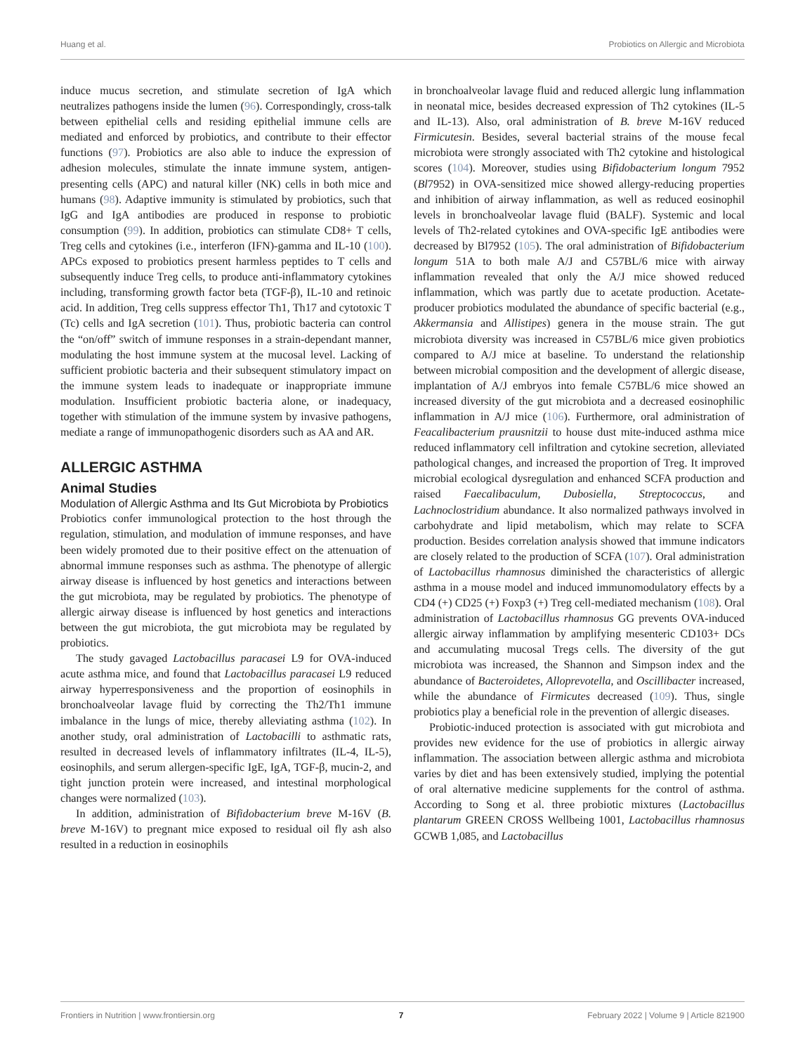Huang et al. Probiotics on Allergic and Microbiota
induce mucus secretion, and stimulate secretion of IgA which neutralizes pathogens inside the lumen (96). Correspondingly, cross-talk between epithelial cells and residing epithelial immune cells are mediated and enforced by probiotics, and contribute to their effector functions (97). Probiotics are also able to induce the expression of adhesion molecules, stimulate the innate immune system, antigen-presenting cells (APC) and natural killer (NK) cells in both mice and humans (98). Adaptive immunity is stimulated by probiotics, such that IgG and IgA antibodies are produced in response to probiotic consumption (99). In addition, probiotics can stimulate CD8+ T cells, Treg cells and cytokines (i.e., interferon (IFN)-gamma and IL-10 (100). APCs exposed to probiotics present harmless peptides to T cells and subsequently induce Treg cells, to produce anti-inflammatory cytokines including, transforming growth factor beta (TGF-β), IL-10 and retinoic acid. In addition, Treg cells suppress effector Th1, Th17 and cytotoxic T (Tc) cells and IgA secretion (101). Thus, probiotic bacteria can control the “on/off” switch of immune responses in a strain-dependant manner, modulating the host immune system at the mucosal level. Lacking of sufficient probiotic bacteria and their subsequent stimulatory impact on the immune system leads to inadequate or inappropriate immune modulation. Insufficient probiotic bacteria alone, or inadequacy, together with stimulation of the immune system by invasive pathogens, mediate a range of immunopathogenic disorders such as AA and AR.
ALLERGIC ASTHMA
Animal Studies
Modulation of Allergic Asthma and Its Gut Microbiota by Probiotics
Probiotics confer immunological protection to the host through the regulation, stimulation, and modulation of immune responses, and have been widely promoted due to their positive effect on the attenuation of abnormal immune responses such as asthma. The phenotype of allergic airway disease is influenced by host genetics and interactions between the gut microbiota, may be regulated by probiotics. The phenotype of allergic airway disease is influenced by host genetics and interactions between the gut microbiota, the gut microbiota may be regulated by probiotics.
The study gavaged Lactobacillus paracasei L9 for OVA-induced acute asthma mice, and found that Lactobacillus paracasei L9 reduced airway hyperresponsiveness and the proportion of eosinophils in bronchoalveolar lavage fluid by correcting the Th2/Th1 immune imbalance in the lungs of mice, thereby alleviating asthma (102). In another study, oral administration of Lactobacilli to asthmatic rats, resulted in decreased levels of inflammatory infiltrates (IL-4, IL-5), eosinophils, and serum allergen-specific IgE, IgA, TGF-β, mucin-2, and tight junction protein were increased, and intestinal morphological changes were normalized (103).
In addition, administration of Bifidobacterium breve M-16V (B. breve M-16V) to pregnant mice exposed to residual oil fly ash also resulted in a reduction in eosinophils
in bronchoalveolar lavage fluid and reduced allergic lung inflammation in neonatal mice, besides decreased expression of Th2 cytokines (IL-5 and IL-13). Also, oral administration of B. breve M-16V reduced Firmicutesin. Besides, several bacterial strains of the mouse fecal microbiota were strongly associated with Th2 cytokine and histological scores (104). Moreover, studies using Bifidobacterium longum 7952 (Bl7952) in OVA-sensitized mice showed allergy-reducing properties and inhibition of airway inflammation, as well as reduced eosinophil levels in bronchoalveolar lavage fluid (BALF). Systemic and local levels of Th2-related cytokines and OVA-specific IgE antibodies were decreased by Bl7952 (105). The oral administration of Bifidobacterium longum 51A to both male A/J and C57BL/6 mice with airway inflammation revealed that only the A/J mice showed reduced inflammation, which was partly due to acetate production. Acetate-producer probiotics modulated the abundance of specific bacterial (e.g., Akkermansia and Allistipes) genera in the mouse strain. The gut microbiota diversity was increased in C57BL/6 mice given probiotics compared to A/J mice at baseline. To understand the relationship between microbial composition and the development of allergic disease, implantation of A/J embryos into female C57BL/6 mice showed an increased diversity of the gut microbiota and a decreased eosinophilic inflammation in A/J mice (106). Furthermore, oral administration of Feacalibacterium prausnitzii to house dust mite-induced asthma mice reduced inflammatory cell infiltration and cytokine secretion, alleviated pathological changes, and increased the proportion of Treg. It improved microbial ecological dysregulation and enhanced SCFA production and raised Faecalibaculum, Dubosiella, Streptococcus, and Lachnoclostridium abundance. It also normalized pathways involved in carbohydrate and lipid metabolism, which may relate to SCFA production. Besides correlation analysis showed that immune indicators are closely related to the production of SCFA (107). Oral administration of Lactobacillus rhamnosus diminished the characteristics of allergic asthma in a mouse model and induced immunomodulatory effects by a CD4 (+) CD25 (+) Foxp3 (+) Treg cell-mediated mechanism (108). Oral administration of Lactobacillus rhamnosus GG prevents OVA-induced allergic airway inflammation by amplifying mesenteric CD103+ DCs and accumulating mucosal Tregs cells. The diversity of the gut microbiota was increased, the Shannon and Simpson index and the abundance of Bacteroidetes, Alloprevotella, and Oscillibacter increased, while the abundance of Firmicutes decreased (109). Thus, single probiotics play a beneficial role in the prevention of allergic diseases.
Probiotic-induced protection is associated with gut microbiota and provides new evidence for the use of probiotics in allergic airway inflammation. The association between allergic asthma and microbiota varies by diet and has been extensively studied, implying the potential of oral alternative medicine supplements for the control of asthma. According to Song et al. three probiotic mixtures (Lactobacillus plantarum GREEN CROSS Wellbeing 1001, Lactobacillus rhamnosus GCWB 1,085, and Lactobacillus
Frontiers in Nutrition | www.frontiersin.org 7 February 2022 | Volume 9 | Article 821900